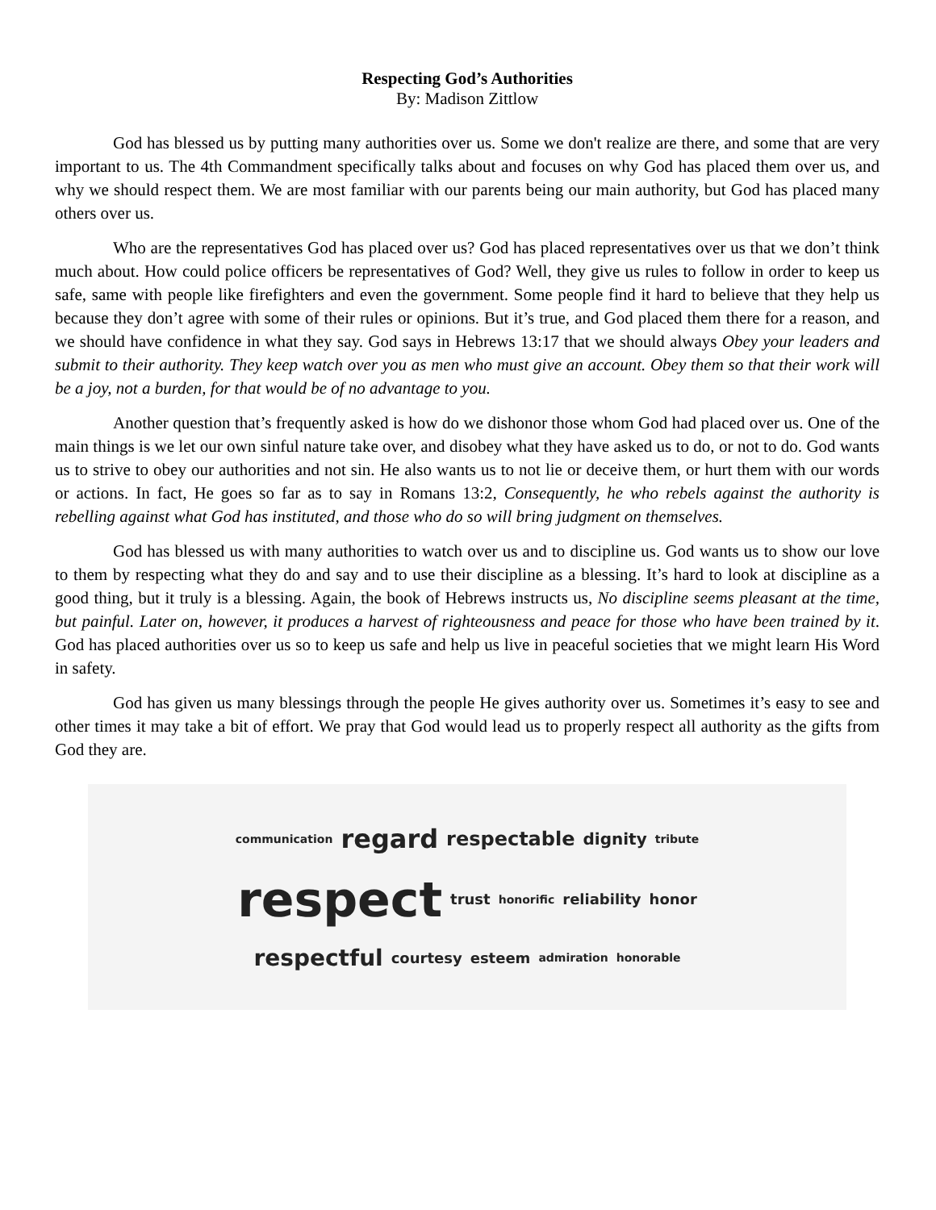Respecting God’s Authorities
By: Madison Zittlow
God has blessed us by putting many authorities over us. Some we don't realize are there, and some that are very important to us. The 4th Commandment specifically talks about and focuses on why God has placed them over us, and why we should respect them. We are most familiar with our parents being our main authority, but God has placed many others over us.
Who are the representatives God has placed over us? God has placed representatives over us that we don’t think much about. How could police officers be representatives of God? Well, they give us rules to follow in order to keep us safe, same with people like firefighters and even the government. Some people find it hard to believe that they help us because they don’t agree with some of their rules or opinions. But it’s true, and God placed them there for a reason, and we should have confidence in what they say. God says in Hebrews 13:17 that we should always Obey your leaders and submit to their authority. They keep watch over you as men who must give an account. Obey them so that their work will be a joy, not a burden, for that would be of no advantage to you.
Another question that’s frequently asked is how do we dishonor those whom God had placed over us. One of the main things is we let our own sinful nature take over, and disobey what they have asked us to do, or not to do. God wants us to strive to obey our authorities and not sin. He also wants us to not lie or deceive them, or hurt them with our words or actions. In fact, He goes so far as to say in Romans 13:2, Consequently, he who rebels against the authority is rebelling against what God has instituted, and those who do so will bring judgment on themselves.
God has blessed us with many authorities to watch over us and to discipline us. God wants us to show our love to them by respecting what they do and say and to use their discipline as a blessing. It’s hard to look at discipline as a good thing, but it truly is a blessing. Again, the book of Hebrews instructs us, No discipline seems pleasant at the time, but painful. Later on, however, it produces a harvest of righteousness and peace for those who have been trained by it. God has placed authorities over us so to keep us safe and help us live in peaceful societies that we might learn His Word in safety.
God has given us many blessings through the people He gives authority over us. Sometimes it’s easy to see and other times it may take a bit of effort. We pray that God would lead us to properly respect all authority as the gifts from God they are.
communication regard respectable dignity tribute respect trust honorific reliability honor respectful courtesy esteem admiration honorable